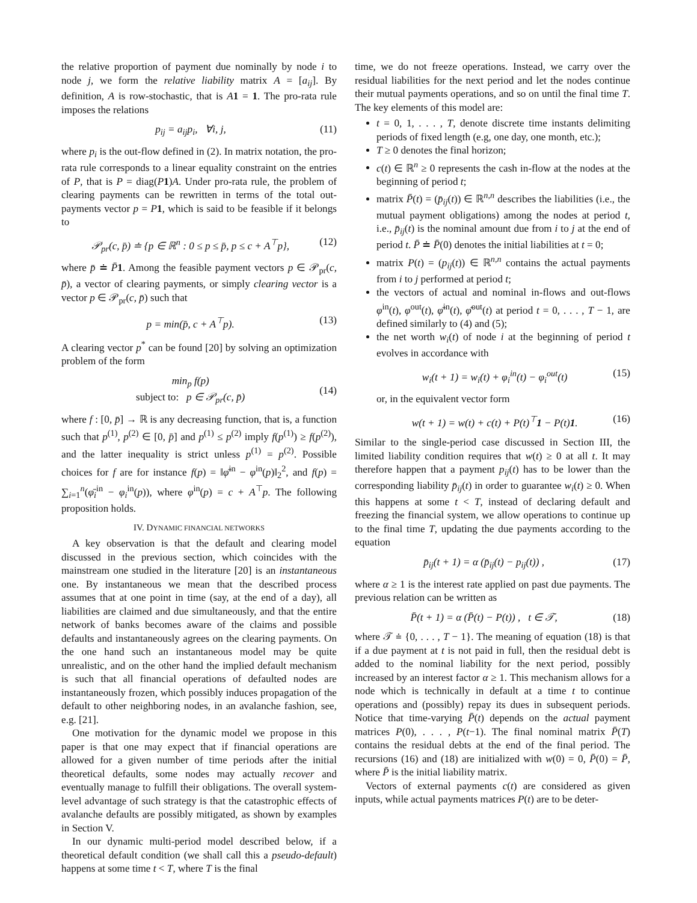the relative proportion of payment due nominally by node i to node j, we form the relative liability matrix A = [a<sub>ij</sub>]. By definition, A is row-stochastic, that is A 1 = 1. The pro-rata rule imposes the relations
p<sub>ij</sub> = a<sub>ij</sub>p<sub>i</sub>, ∀i, j, (11)
where p<sub>i</sub> is the out-flow defined in (2). In matrix notation, the pro-rata rule corresponds to a linear equality constraint on the entries of P, that is P = diag(P 1)A. Under pro-rata rule, the problem of clearing payments can be rewritten in terms of the total out-payments vector p = P 1, which is said to be feasible if it belongs to
𝒫<sub>pr</sub>(c, p̄) ≐ {p ∈ ℝ<sup>n</sup> : 0 ≤ p ≤ p̄, p ≤ c + A<sup>⊤</sup>p}, (12)
where p̄ ≐ P̄1. Among the feasible payment vectors p ∈ 𝒫<sub>pr</sub>(c, p̄), a vector of clearing payments, or simply clearing vector is a vector p ∈ 𝒫<sub>pr</sub>(c, p̄) such that
p = min(p̄, c + A<sup>⊤</sup>p). (13)
A clearing vector p<sup>*</sup> can be found [20] by solving an optimization problem of the form
min<sub>p</sub> f(p)
subject to: p ∈ 𝒫<sub>pr</sub>(c, p̄) (14)
where f : [0, p̄] → ℝ is any decreasing function, that is, a function such that p<sup>(1)</sup>, p<sup>(2)</sup> ∈ [0, p̄] and p<sup>(1)</sup> ≤ p<sup>(2)</sup> imply f(p<sup>(1)</sup>) ≥ f(p<sup>(2)</sup>), and the latter inequality is strict unless p<sup>(1)</sup> = p<sup>(2)</sup>. Possible choices for f are for instance f(p) = ‖φ̄<sup>in</sup> − φ<sup>in</sup>(p)‖<sub>2</sub><sup>2</sup>, and f(p) = ∑<sub>i=1</sub><sup>n</sup>(φ̄<sub>i</sub><sup>in</sup> − φ<sub>i</sub><sup>in</sup>(p)), where φ<sup>in</sup>(p) = c + A<sup>⊤</sup>p. The following proposition holds.
IV. DYNAMIC FINANCIAL NETWORKS
A key observation is that the default and clearing model discussed in the previous section, which coincides with the mainstream one studied in the literature [20] is an instantaneous one. By instantaneous we mean that the described process assumes that at one point in time (say, at the end of a day), all liabilities are claimed and due simultaneously, and that the entire network of banks becomes aware of the claims and possible defaults and instantaneously agrees on the clearing payments. On the one hand such an instantaneous model may be quite unrealistic, and on the other hand the implied default mechanism is such that all financial operations of defaulted nodes are instantaneously frozen, which possibly induces propagation of the default to other neighboring nodes, in an avalanche fashion, see, e.g. [21].
One motivation for the dynamic model we propose in this paper is that one may expect that if financial operations are allowed for a given number of time periods after the initial theoretical defaults, some nodes may actually recover and eventually manage to fulfill their obligations. The overall system-level advantage of such strategy is that the catastrophic effects of avalanche defaults are possibly mitigated, as shown by examples in Section V.
In our dynamic multi-period model described below, if a theoretical default condition (we shall call this a pseudo-default) happens at some time t < T, where T is the final
time, we do not freeze operations. Instead, we carry over the residual liabilities for the next period and let the nodes continue their mutual payments operations, and so on until the final time T. The key elements of this model are:
t = 0, 1, . . . , T, denote discrete time instants delimiting periods of fixed length (e.g, one day, one month, etc.);
T ≥ 0 denotes the final horizon;
c(t) ∈ ℝ<sup>n</sup> ≥ 0 represents the cash in-flow at the nodes at the beginning of period t;
matrix P̄(t) = (p̄<sub>ij</sub>(t)) ∈ ℝ<sup>n,n</sup> describes the liabilities (i.e., the mutual payment obligations) among the nodes at period t, i.e., p̄<sub>ij</sub>(t) is the nominal amount due from i to j at the end of period t. P̄ ≐ P̄(0) denotes the initial liabilities at t = 0;
matrix P(t) = (p<sub>ij</sub>(t)) ∈ ℝ<sup>n,n</sup> contains the actual payments from i to j performed at period t;
the vectors of actual and nominal in-flows and out-flows φ<sup>in</sup>(t), φ<sup>out</sup>(t), φ̄<sup>in</sup>(t), φ̄<sup>out</sup>(t) at period t = 0, . . . , T − 1, are defined similarly to (4) and (5);
the net worth w<sub>i</sub>(t) of node i at the beginning of period t evolves in accordance with
w<sub>i</sub>(t + 1) = w<sub>i</sub>(t) + φ<sub>i</sub><sup>in</sup>(t) − φ<sub>i</sub><sup>out</sup>(t) (15)
or, in the equivalent vector form
w(t + 1) = w(t) + c(t) + P(t)<sup>⊤</sup>1 − P(t)1. (16)
Similar to the single-period case discussed in Section III, the limited liability condition requires that w(t) ≥ 0 at all t. It may therefore happen that a payment p<sub>ij</sub>(t) has to be lower than the corresponding liability p̄<sub>ij</sub>(t) in order to guarantee w<sub>i</sub>(t) ≥ 0. When this happens at some t < T, instead of declaring default and freezing the financial system, we allow operations to continue up to the final time T, updating the due payments according to the equation
p̄<sub>ij</sub>(t + 1) = α (p̄<sub>ij</sub>(t) − p<sub>ij</sub>(t)) , (17)
where α ≥ 1 is the interest rate applied on past due payments. The previous relation can be written as
P̄(t + 1) = α (P̄(t) − P(t)) , t ∈ 𝒯, (18)
where 𝒯 ≐ {0, . . . , T − 1}. The meaning of equation (18) is that if a due payment at t is not paid in full, then the residual debt is added to the nominal liability for the next period, possibly increased by an interest factor α ≥ 1. This mechanism allows for a node which is technically in default at a time t to continue operations and (possibly) repay its dues in subsequent periods. Notice that time-varying P̄(t) depends on the actual payment matrices P(0), . . . , P(t−1). The final nominal matrix P̄(T) contains the residual debts at the end of the final period. The recursions (16) and (18) are initialized with w(0) = 0, P̄(0) = P̄, where P̄ is the initial liability matrix.
Vectors of external payments c(t) are considered as given inputs, while actual payments matrices P(t) are to be deter-